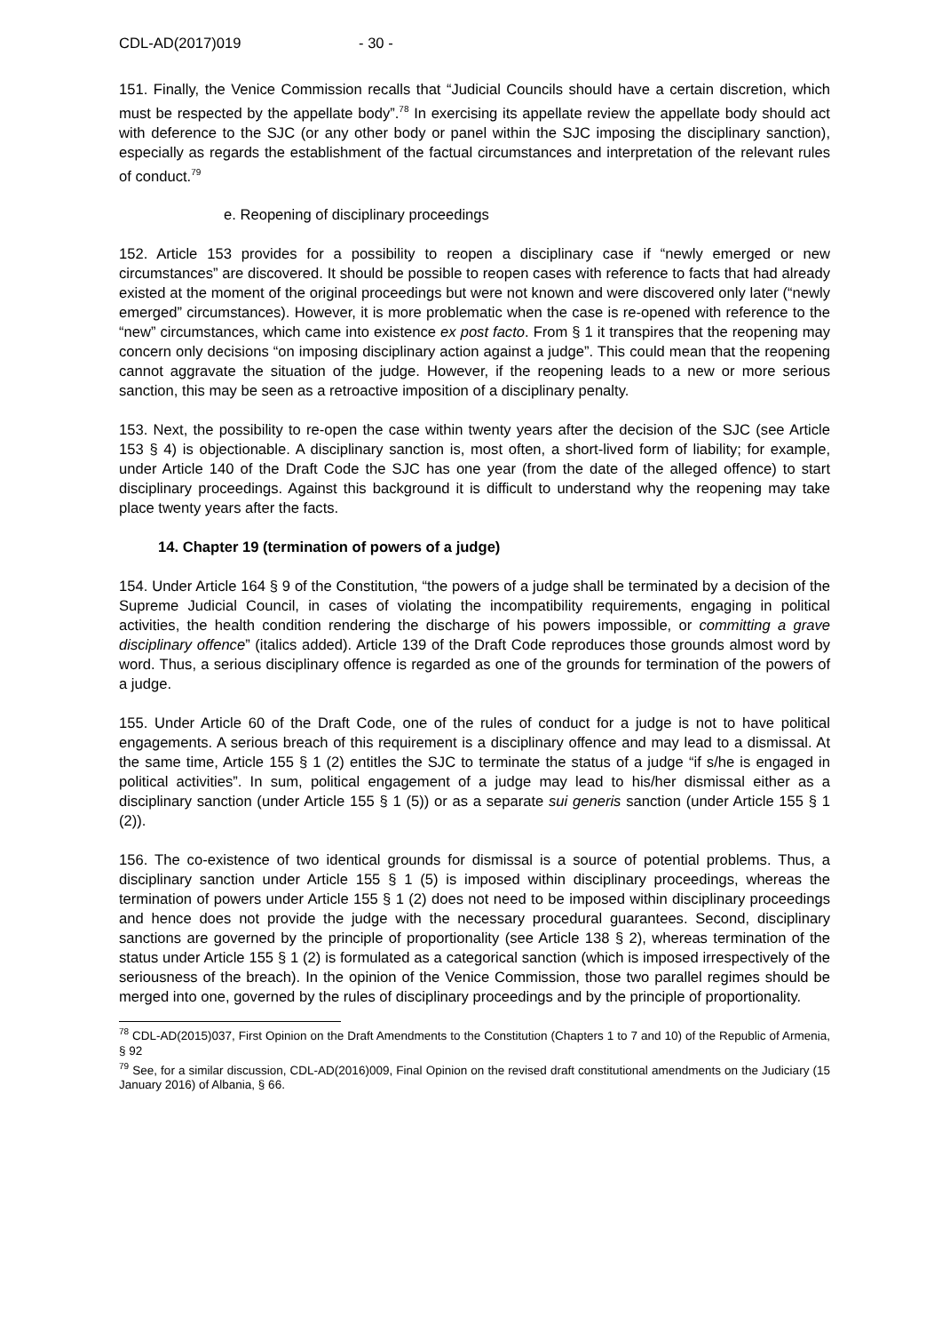CDL-AD(2017)019 - 30 -
151. Finally, the Venice Commission recalls that “Judicial Councils should have a certain discretion, which must be respected by the appellate body”.<sup>78</sup> In exercising its appellate review the appellate body should act with deference to the SJC (or any other body or panel within the SJC imposing the disciplinary sanction), especially as regards the establishment of the factual circumstances and interpretation of the relevant rules of conduct.<sup>79</sup>
e. Reopening of disciplinary proceedings
152. Article 153 provides for a possibility to reopen a disciplinary case if “newly emerged or new circumstances” are discovered. It should be possible to reopen cases with reference to facts that had already existed at the moment of the original proceedings but were not known and were discovered only later (“newly emerged” circumstances). However, it is more problematic when the case is re-opened with reference to the “new” circumstances, which came into existence ex post facto. From § 1 it transpires that the reopening may concern only decisions “on imposing disciplinary action against a judge”. This could mean that the reopening cannot aggravate the situation of the judge. However, if the reopening leads to a new or more serious sanction, this may be seen as a retroactive imposition of a disciplinary penalty.
153. Next, the possibility to re-open the case within twenty years after the decision of the SJC (see Article 153 § 4) is objectionable. A disciplinary sanction is, most often, a short-lived form of liability; for example, under Article 140 of the Draft Code the SJC has one year (from the date of the alleged offence) to start disciplinary proceedings. Against this background it is difficult to understand why the reopening may take place twenty years after the facts.
14. Chapter 19 (termination of powers of a judge)
154. Under Article 164 § 9 of the Constitution, “the powers of a judge shall be terminated by a decision of the Supreme Judicial Council, in cases of violating the incompatibility requirements, engaging in political activities, the health condition rendering the discharge of his powers impossible, or committing a grave disciplinary offence” (italics added). Article 139 of the Draft Code reproduces those grounds almost word by word. Thus, a serious disciplinary offence is regarded as one of the grounds for termination of the powers of a judge.
155. Under Article 60 of the Draft Code, one of the rules of conduct for a judge is not to have political engagements. A serious breach of this requirement is a disciplinary offence and may lead to a dismissal. At the same time, Article 155 § 1 (2) entitles the SJC to terminate the status of a judge “if s/he is engaged in political activities”. In sum, political engagement of a judge may lead to his/her dismissal either as a disciplinary sanction (under Article 155 § 1 (5)) or as a separate sui generis sanction (under Article 155 § 1 (2)).
156. The co-existence of two identical grounds for dismissal is a source of potential problems. Thus, a disciplinary sanction under Article 155 § 1 (5) is imposed within disciplinary proceedings, whereas the termination of powers under Article 155 § 1 (2) does not need to be imposed within disciplinary proceedings and hence does not provide the judge with the necessary procedural guarantees. Second, disciplinary sanctions are governed by the principle of proportionality (see Article 138 § 2), whereas termination of the status under Article 155 § 1 (2) is formulated as a categorical sanction (which is imposed irrespectively of the seriousness of the breach). In the opinion of the Venice Commission, those two parallel regimes should be merged into one, governed by the rules of disciplinary proceedings and by the principle of proportionality.
<sup>78</sup> CDL-AD(2015)037, First Opinion on the Draft Amendments to the Constitution (Chapters 1 to 7 and 10) of the Republic of Armenia, § 92
<sup>79</sup> See, for a similar discussion, CDL-AD(2016)009, Final Opinion on the revised draft constitutional amendments on the Judiciary (15 January 2016) of Albania, § 66.